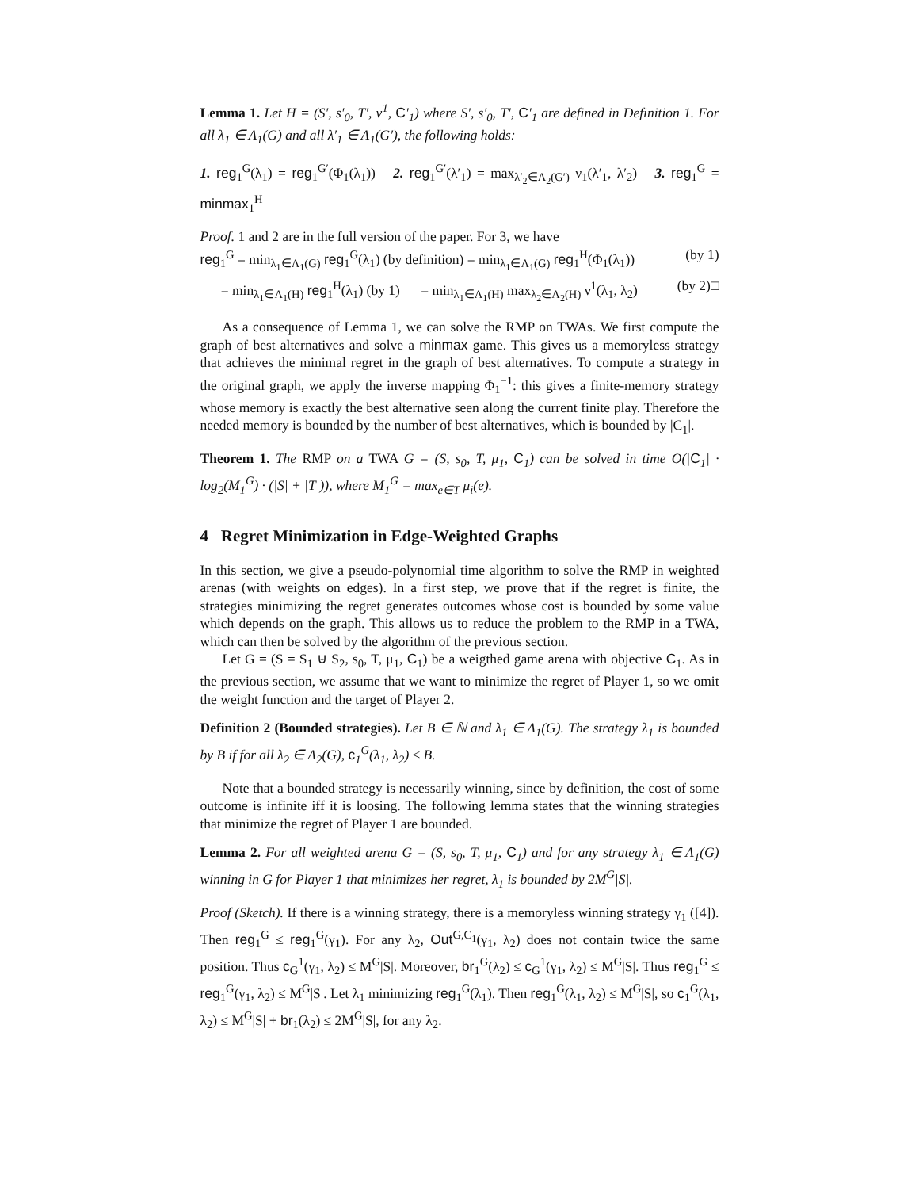Lemma 1. Let H = (S′, s′<sub>0</sub>, T′, ν<sup>1</sup>, C′<sub>1</sub>) where S′, s′<sub>0</sub>, T′, C′<sub>1</sub> are defined in Definition 1. For all λ<sub>1</sub> ∈ Λ<sub>1</sub>(G) and all λ′<sub>1</sub> ∈ Λ<sub>1</sub>(G′), the following holds:
1. reg<sub>1</sub><sup>G</sup>(λ<sub>1</sub>) = reg<sub>1</sub><sup>G′</sup>(Φ<sub>1</sub>(λ<sub>1</sub>)) 2. reg<sub>1</sub><sup>G′</sup>(λ′<sub>1</sub>) = max<sub>λ′<sub>2</sub>∈Λ<sub>2</sub>(G′)</sub> ν<sub>1</sub>(λ′<sub>1</sub>, λ′<sub>2</sub>) 3. reg<sub>1</sub><sup>G</sup> = minmax<sub>1</sub><sup>H</sup>
Proof. 1 and 2 are in the full version of the paper. For 3, we have
reg<sub>1</sub><sup>G</sup> = min<sub>λ<sub>1</sub>∈Λ<sub>1</sub>(G)</sub> reg<sub>1</sub><sup>G</sup>(λ<sub>1</sub>) (by definition) = min<sub>λ<sub>1</sub>∈Λ<sub>1</sub>(G)</sub> reg<sub>1</sub><sup>H</sup>(Φ<sub>1</sub>(λ<sub>1</sub>)) (by 1)
= min<sub>λ<sub>1</sub>∈Λ<sub>1</sub>(H)</sub> reg<sub>1</sub><sup>H</sup>(λ<sub>1</sub>) (by 1) = min<sub>λ<sub>1</sub>∈Λ<sub>1</sub>(H)</sub> max<sub>λ<sub>2</sub>∈Λ<sub>2</sub>(H)</sub> ν<sup>1</sup>(λ<sub>1</sub>, λ<sub>2</sub>) (by 2)□
As a consequence of Lemma 1, we can solve the RMP on TWAs. We first compute the graph of best alternatives and solve a minmax game. This gives us a memoryless strategy that achieves the minimal regret in the graph of best alternatives. To compute a strategy in the original graph, we apply the inverse mapping Φ<sub>1</sub><sup>−1</sup>: this gives a finite-memory strategy whose memory is exactly the best alternative seen along the current finite play. Therefore the needed memory is bounded by the number of best alternatives, which is bounded by |C<sub>1</sub>|.
Theorem 1. The RMP on a TWA G = (S, s<sub>0</sub>, T, μ<sub>1</sub>, C<sub>1</sub>) can be solved in time O(|C<sub>1</sub>| · log<sub>2</sub>(M<sub>1</sub><sup>G</sup>) · (|S| + |T|)), where M<sub>1</sub><sup>G</sup> = max<sub>e∈T</sub> μ<sub>i</sub>(e).
4 Regret Minimization in Edge-Weighted Graphs
In this section, we give a pseudo-polynomial time algorithm to solve the RMP in weighted arenas (with weights on edges). In a first step, we prove that if the regret is finite, the strategies minimizing the regret generates outcomes whose cost is bounded by some value which depends on the graph. This allows us to reduce the problem to the RMP in a TWA, which can then be solved by the algorithm of the previous section.
Let G = (S = S<sub>1</sub> ⊎ S<sub>2</sub>, s<sub>0</sub>, T, μ<sub>1</sub>, C<sub>1</sub>) be a weigthed game arena with objective C<sub>1</sub>. As in the previous section, we assume that we want to minimize the regret of Player 1, so we omit the weight function and the target of Player 2.
Definition 2 (Bounded strategies). Let B ∈ ℕ and λ<sub>1</sub> ∈ Λ<sub>1</sub>(G). The strategy λ<sub>1</sub> is bounded by B if for all λ<sub>2</sub> ∈ Λ<sub>2</sub>(G), c<sub>1</sub><sup>G</sup>(λ<sub>1</sub>, λ<sub>2</sub>) ≤ B.
Note that a bounded strategy is necessarily winning, since by definition, the cost of some outcome is infinite iff it is loosing. The following lemma states that the winning strategies that minimize the regret of Player 1 are bounded.
Lemma 2. For all weighted arena G = (S, s<sub>0</sub>, T, μ<sub>1</sub>, C<sub>1</sub>) and for any strategy λ<sub>1</sub> ∈ Λ<sub>1</sub>(G) winning in G for Player 1 that minimizes her regret, λ<sub>1</sub> is bounded by 2M<sup>G</sup>|S|.
Proof (Sketch). If there is a winning strategy, there is a memoryless winning strategy γ<sub>1</sub> ([4]). Then reg<sub>1</sub><sup>G</sup> ≤ reg<sub>1</sub><sup>G</sup>(γ<sub>1</sub>). For any λ<sub>2</sub>, Out<sup>G,C<sub>1</sub></sup>(γ<sub>1</sub>, λ<sub>2</sub>) does not contain twice the same position. Thus c<sub>G</sub><sup>1</sup>(γ<sub>1</sub>, λ<sub>2</sub>) ≤ M<sup>G</sup>|S|. Moreover, br<sub>1</sub><sup>G</sup>(λ<sub>2</sub>) ≤ c<sub>G</sub><sup>1</sup>(γ<sub>1</sub>, λ<sub>2</sub>) ≤ M<sup>G</sup>|S|. Thus reg<sub>1</sub><sup>G</sup> ≤ reg<sub>1</sub><sup>G</sup>(γ<sub>1</sub>, λ<sub>2</sub>) ≤ M<sup>G</sup>|S|. Let λ<sub>1</sub> minimizing reg<sub>1</sub><sup>G</sup>(λ<sub>1</sub>). Then reg<sub>1</sub><sup>G</sup>(λ<sub>1</sub>, λ<sub>2</sub>) ≤ M<sup>G</sup>|S|, so c<sub>1</sub><sup>G</sup>(λ<sub>1</sub>, λ<sub>2</sub>) ≤ M<sup>G</sup>|S| + br<sub>1</sub>(λ<sub>2</sub>) ≤ 2M<sup>G</sup>|S|, for any λ<sub>2</sub>.